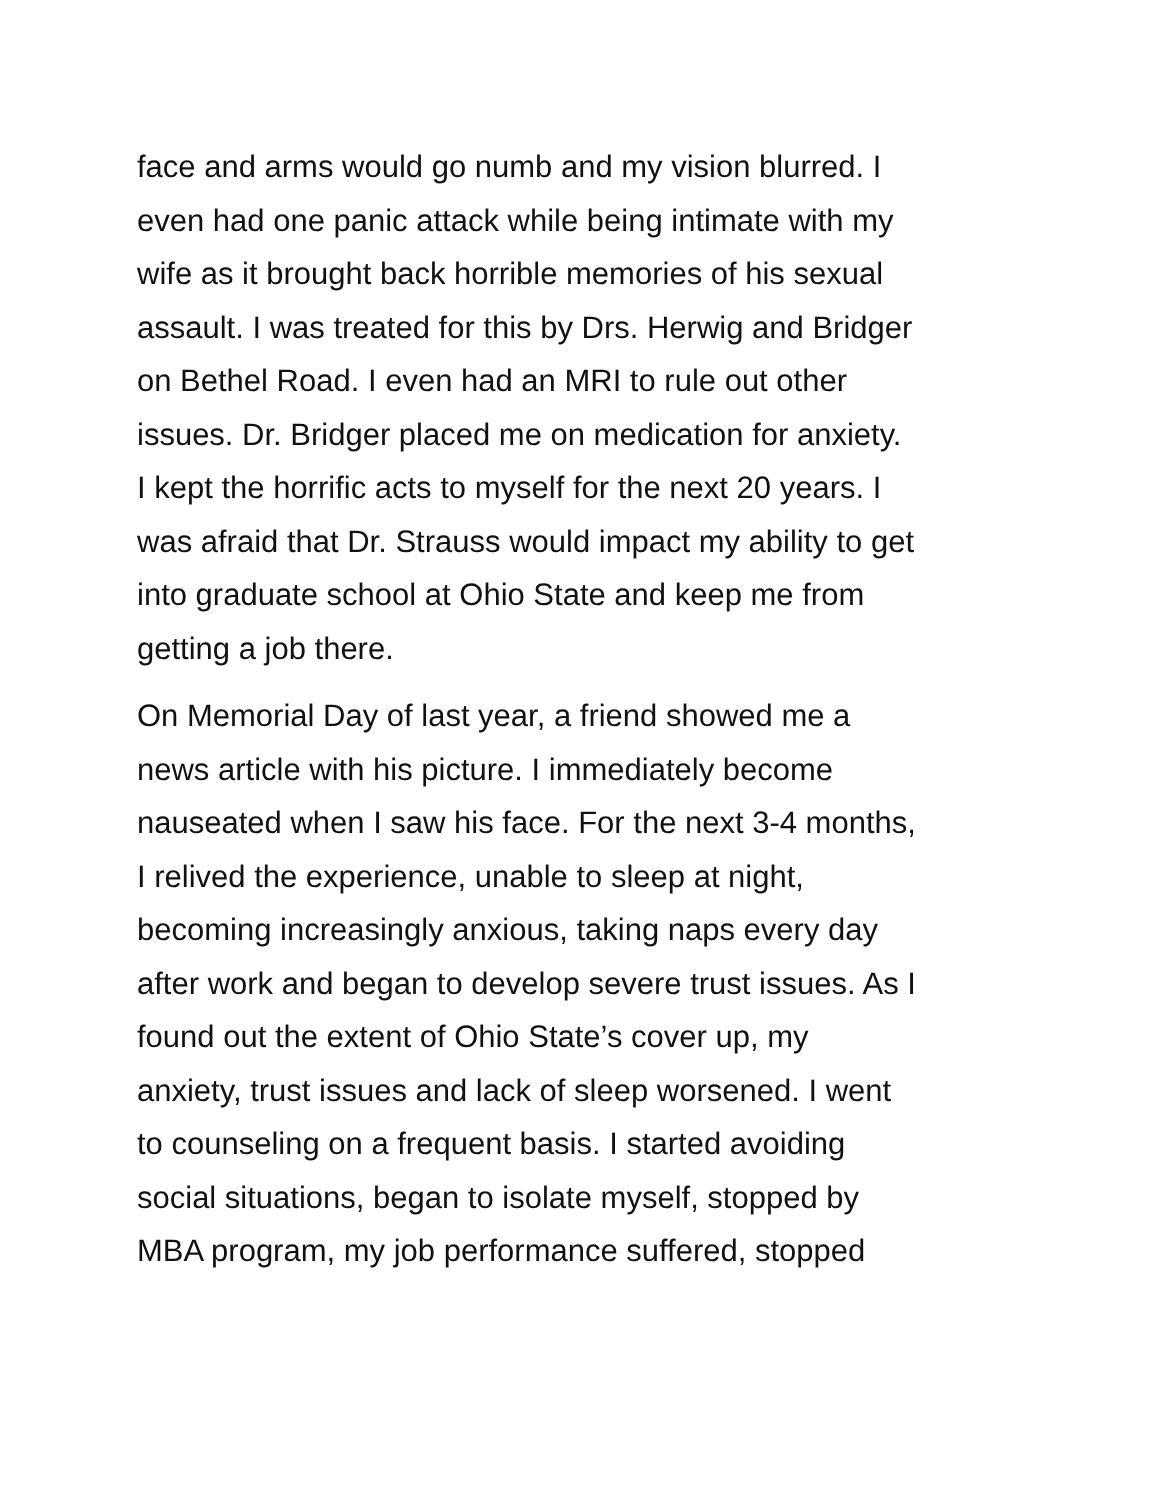face and arms would go numb and my vision blurred. I even had one panic attack while being intimate with my wife as it brought back horrible memories of his sexual assault. I was treated for this by Drs. Herwig and Bridger on Bethel Road. I even had an MRI to rule out other issues. Dr. Bridger placed me on medication for anxiety. I kept the horrific acts to myself for the next 20 years. I was afraid that Dr. Strauss would impact my ability to get into graduate school at Ohio State and keep me from getting a job there.
On Memorial Day of last year, a friend showed me a news article with his picture. I immediately become nauseated when I saw his face. For the next 3-4 months, I relived the experience, unable to sleep at night, becoming increasingly anxious, taking naps every day after work and began to develop severe trust issues. As I found out the extent of Ohio State’s cover up, my anxiety, trust issues and lack of sleep worsened. I went to counseling on a frequent basis. I started avoiding social situations, began to isolate myself, stopped by MBA program, my job performance suffered, stopped